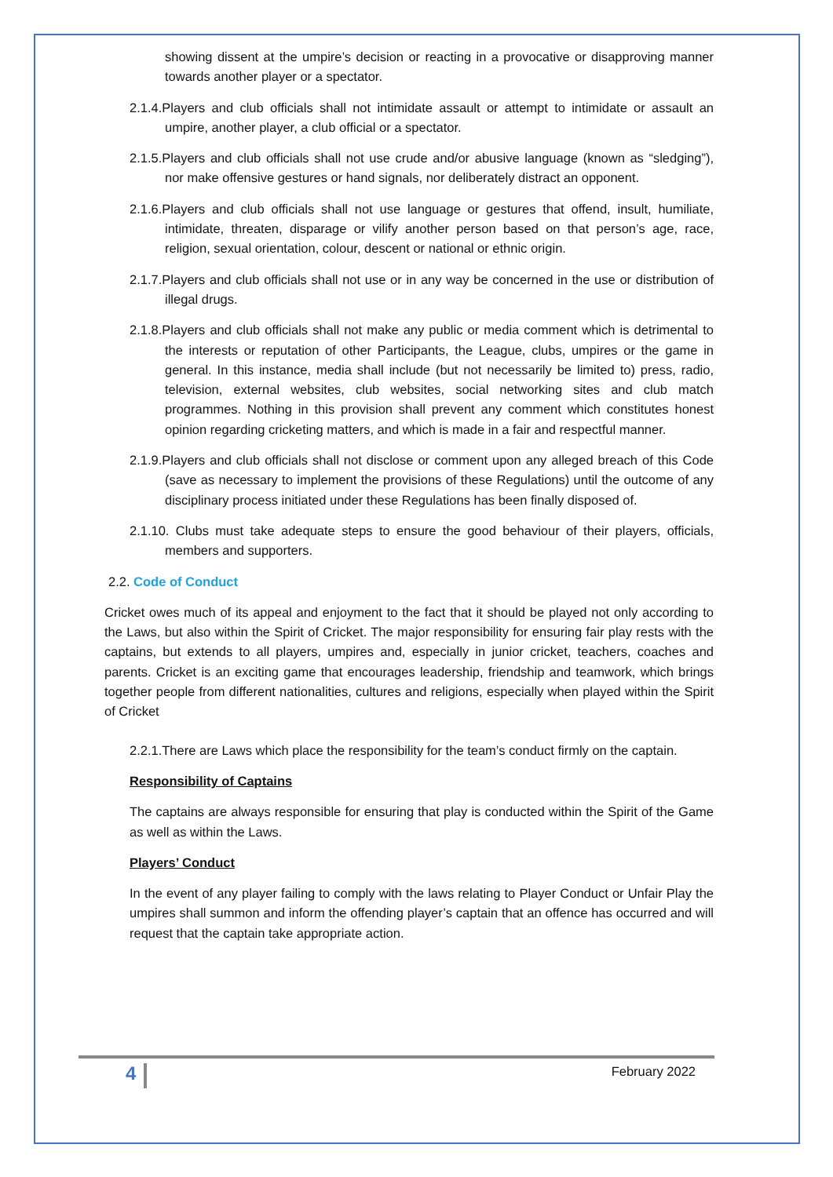showing dissent at the umpire’s decision or reacting in a provocative or disapproving manner towards another player or a spectator.
2.1.4.Players and club officials shall not intimidate assault or attempt to intimidate or assault an umpire, another player, a club official or a spectator.
2.1.5.Players and club officials shall not use crude and/or abusive language (known as “sledging”), nor make offensive gestures or hand signals, nor deliberately distract an opponent.
2.1.6.Players and club officials shall not use language or gestures that offend, insult, humiliate, intimidate, threaten, disparage or vilify another person based on that person’s age, race, religion, sexual orientation, colour, descent or national or ethnic origin.
2.1.7.Players and club officials shall not use or in any way be concerned in the use or distribution of illegal drugs.
2.1.8.Players and club officials shall not make any public or media comment which is detrimental to the interests or reputation of other Participants, the League, clubs, umpires or the game in general. In this instance, media shall include (but not necessarily be limited to) press, radio, television, external websites, club websites, social networking sites and club match programmes. Nothing in this provision shall prevent any comment which constitutes honest opinion regarding cricketing matters, and which is made in a fair and respectful manner.
2.1.9.Players and club officials shall not disclose or comment upon any alleged breach of this Code (save as necessary to implement the provisions of these Regulations) until the outcome of any disciplinary process initiated under these Regulations has been finally disposed of.
2.1.10. Clubs must take adequate steps to ensure the good behaviour of their players, officials, members and supporters.
2.2. Code of Conduct
Cricket owes much of its appeal and enjoyment to the fact that it should be played not only according to the Laws, but also within the Spirit of Cricket. The major responsibility for ensuring fair play rests with the captains, but extends to all players, umpires and, especially in junior cricket, teachers, coaches and parents. Cricket is an exciting game that encourages leadership, friendship and teamwork, which brings together people from different nationalities, cultures and religions, especially when played within the Spirit of Cricket
2.2.1.There are Laws which place the responsibility for the team’s conduct firmly on the captain.
Responsibility of Captains
The captains are always responsible for ensuring that play is conducted within the Spirit of the Game as well as within the Laws.
Players’ Conduct
In the event of any player failing to comply with the laws relating to Player Conduct or Unfair Play the umpires shall summon and inform the offending player’s captain that an offence has occurred and will request that the captain take appropriate action.
4 February 2022